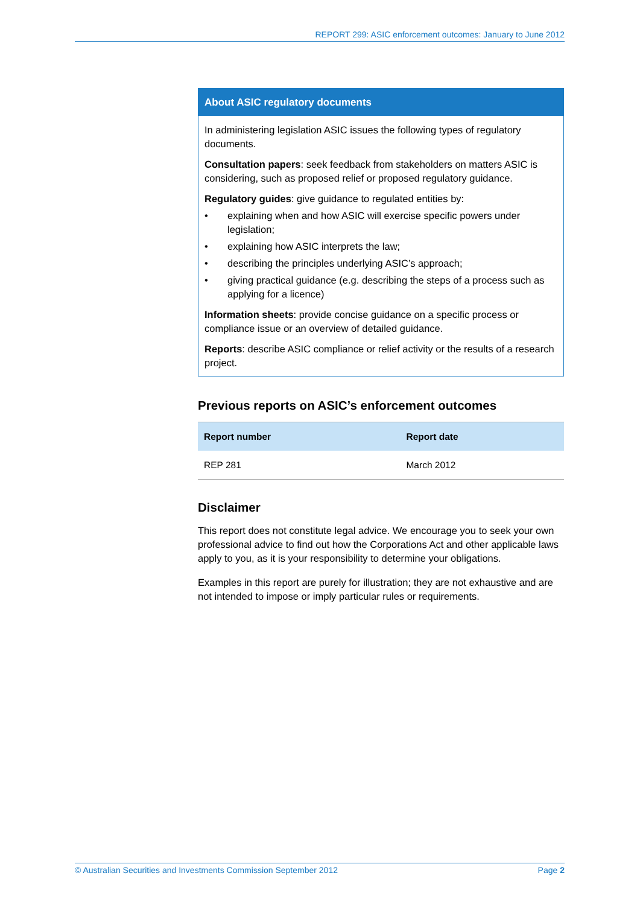REPORT 299: ASIC enforcement outcomes: January to June 2012
About ASIC regulatory documents
In administering legislation ASIC issues the following types of regulatory documents.
Consultation papers: seek feedback from stakeholders on matters ASIC is considering, such as proposed relief or proposed regulatory guidance.
Regulatory guides: give guidance to regulated entities by:
• explaining when and how ASIC will exercise specific powers under legislation;
• explaining how ASIC interprets the law;
• describing the principles underlying ASIC’s approach;
• giving practical guidance (e.g. describing the steps of a process such as applying for a licence)
Information sheets: provide concise guidance on a specific process or compliance issue or an overview of detailed guidance.
Reports: describe ASIC compliance or relief activity or the results of a research project.
Previous reports on ASIC’s enforcement outcomes
| Report number | Report date |
| --- | --- |
| REP 281 | March 2012 |
Disclaimer
This report does not constitute legal advice. We encourage you to seek your own professional advice to find out how the Corporations Act and other applicable laws apply to you, as it is your responsibility to determine your obligations.
Examples in this report are purely for illustration; they are not exhaustive and are not intended to impose or imply particular rules or requirements.
© Australian Securities and Investments Commission September 2012 Page 2